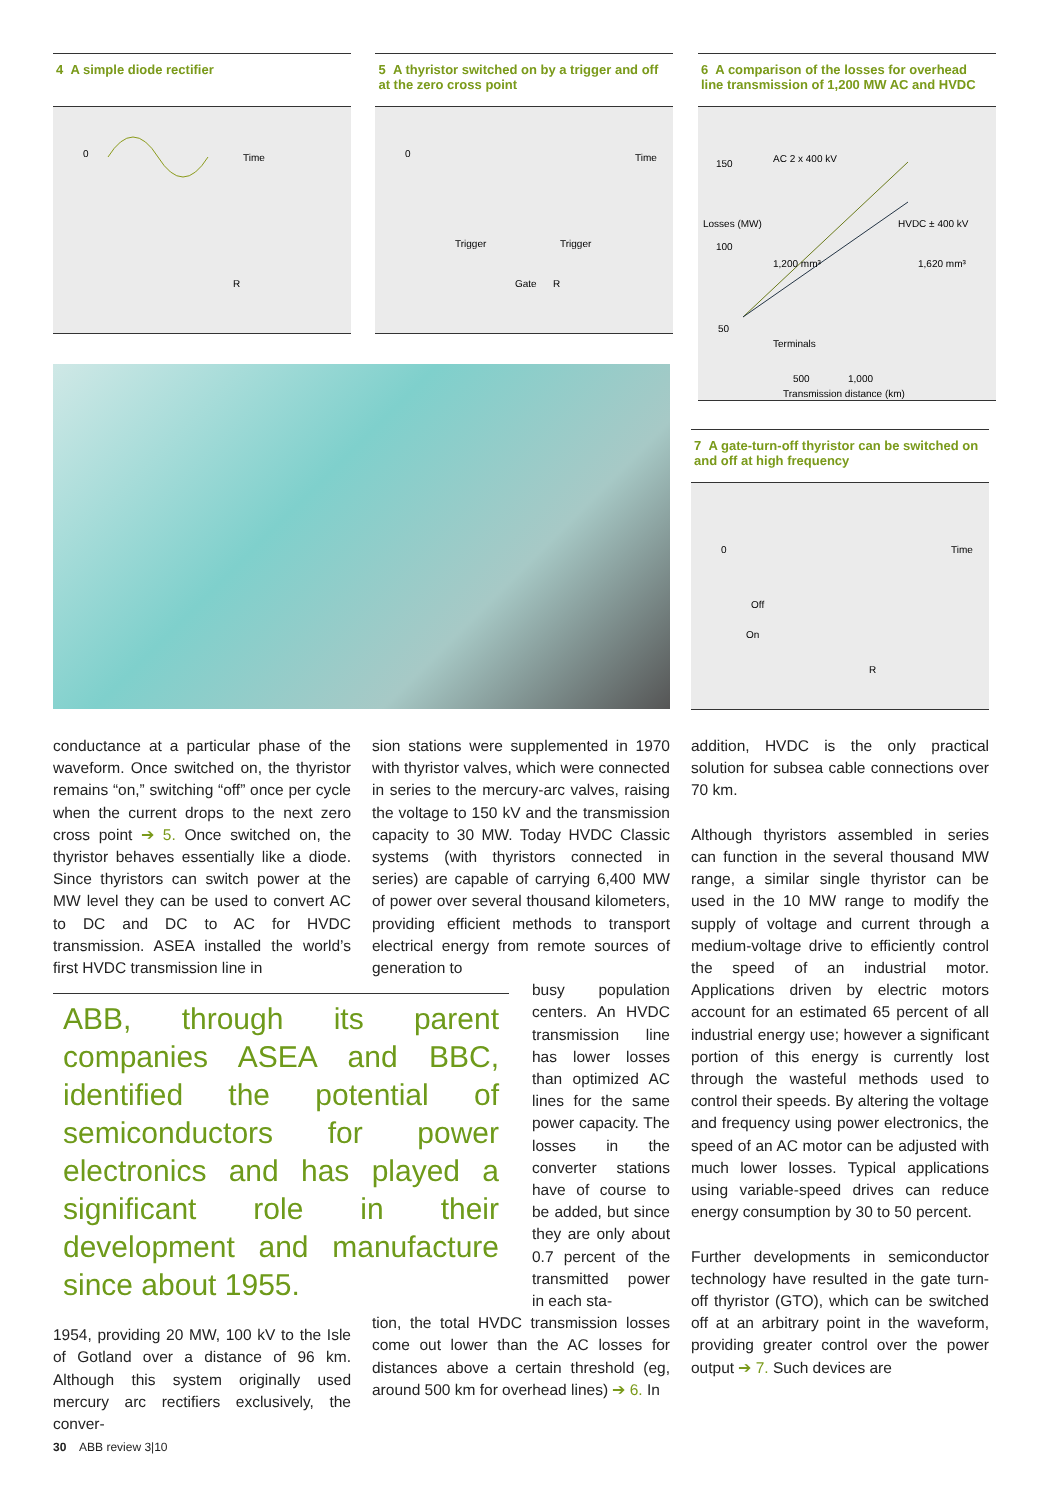4 A simple diode rectifier
0
Time
R
5 A thyristor switched on by a trigger and off at the zero cross point
0
Time
Trigger
Trigger
Gate
R
6 A comparison of the losses for overhead line transmission of 1,200 MW AC and HVDC
150
100
50
AC 2 x 400 kV
1,200 mm³
HVDC ± 400 kV
1,620 mm³
Terminals
500
1,000
Transmission distance (km)
Losses (MW)
7 A gate-turn-off thyristor can be switched on and off at high frequency
0
Time
Off
On
R
conductance at a particular phase of the waveform. Once switched on, the thyristor remains “on,” switching “off” once per cycle when the current drops to the next zero cross point ➔ 5. Once switched on, the thyristor behaves essentially like a diode. Since thyristors can switch power at the MW level they can be used to convert AC to DC and DC to AC for HVDC transmission. ASEA installed the world’s first HVDC transmission line in
ABB, through its parent companies ASEA and BBC, identified the potential of semiconductors for power electronics and has played a significant role in their development and manufacture since about 1955.
1954, providing 20 MW, 100 kV to the Isle of Gotland over a distance of 96 km. Although this system originally used mercury arc rectifiers exclusively, the conver-
sion stations were supplemented in 1970 with thyristor valves, which were connected in series to the mercury-arc valves, raising the voltage to 150 kV and the transmission capacity to 30 MW. Today HVDC Classic systems (with thyristors connected in series) are capable of carrying 6,400 MW of power over several thousand kilometers, providing efficient methods to transport electrical energy from remote sources of generation to
busy population centers. An HVDC transmission line has lower losses than optimized AC lines for the same power capacity. The losses in the converter stations have of course to be added, but since they are only about 0.7 percent of the transmitted power in each sta-
tion, the total HVDC transmission losses come out lower than the AC losses for distances above a certain threshold (eg, around 500 km for overhead lines) ➔ 6. In
addition, HVDC is the only practical solution for subsea cable connections over 70 km.
Although thyristors assembled in series can function in the several thousand MW range, a similar single thyristor can be used in the 10 MW range to modify the supply of voltage and current through a medium-voltage drive to efficiently control the speed of an industrial motor. Applications driven by electric motors account for an estimated 65 percent of all industrial energy use; however a significant portion of this energy is currently lost through the wasteful methods used to control their speeds. By altering the voltage and frequency using power electronics, the speed of an AC motor can be adjusted with much lower losses. Typical applications using variable-speed drives can reduce energy consumption by 30 to 50 percent.
Further developments in semiconductor technology have resulted in the gate turn-off thyristor (GTO), which can be switched off at an arbitrary point in the waveform, providing greater control over the power output ➔ 7. Such devices are
30 ABB review 3|10